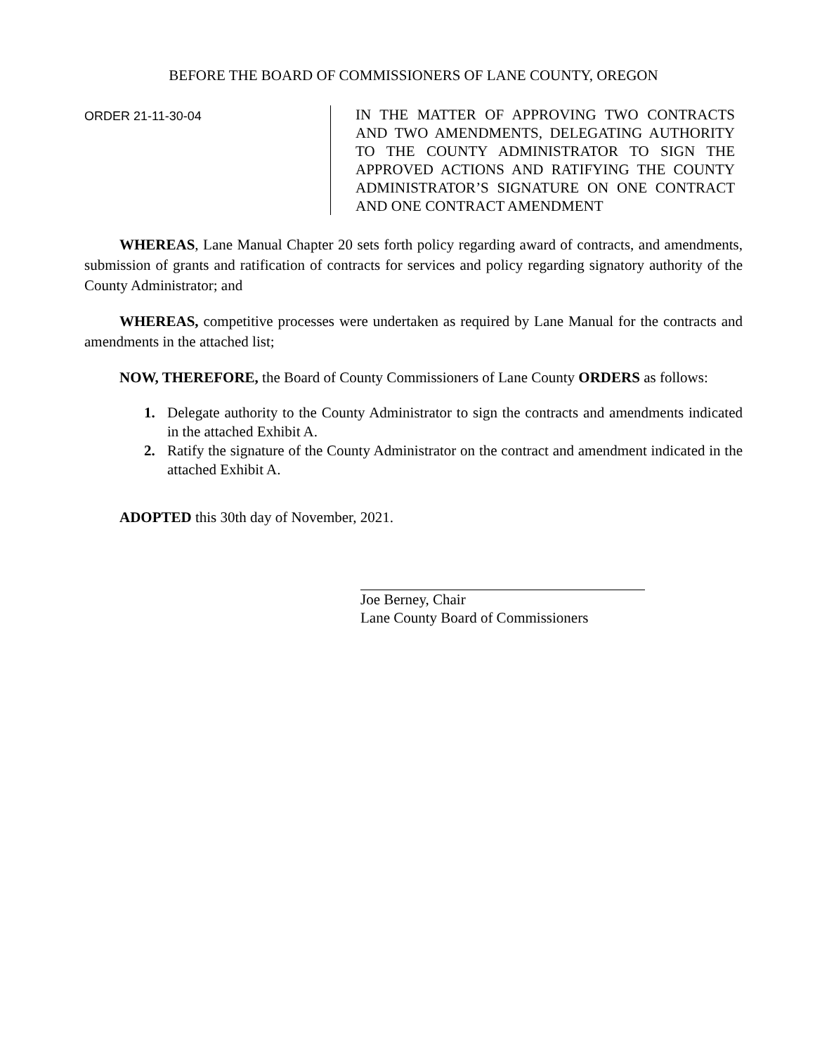BEFORE THE BOARD OF COMMISSIONERS OF LANE COUNTY, OREGON
ORDER 21-11-30-04
IN THE MATTER OF APPROVING TWO CONTRACTS AND TWO AMENDMENTS, DELEGATING AUTHORITY TO THE COUNTY ADMINISTRATOR TO SIGN THE APPROVED ACTIONS AND RATIFYING THE COUNTY ADMINISTRATOR’S SIGNATURE ON ONE CONTRACT AND ONE CONTRACT AMENDMENT
WHEREAS, Lane Manual Chapter 20 sets forth policy regarding award of contracts, and amendments, submission of grants and ratification of contracts for services and policy regarding signatory authority of the County Administrator; and
WHEREAS, competitive processes were undertaken as required by Lane Manual for the contracts and amendments in the attached list;
NOW, THEREFORE, the Board of County Commissioners of Lane County ORDERS as follows:
1. Delegate authority to the County Administrator to sign the contracts and amendments indicated in the attached Exhibit A.
2. Ratify the signature of the County Administrator on the contract and amendment indicated in the attached Exhibit A.
ADOPTED this 30th day of November, 2021.
Joe Berney, Chair
Lane County Board of Commissioners